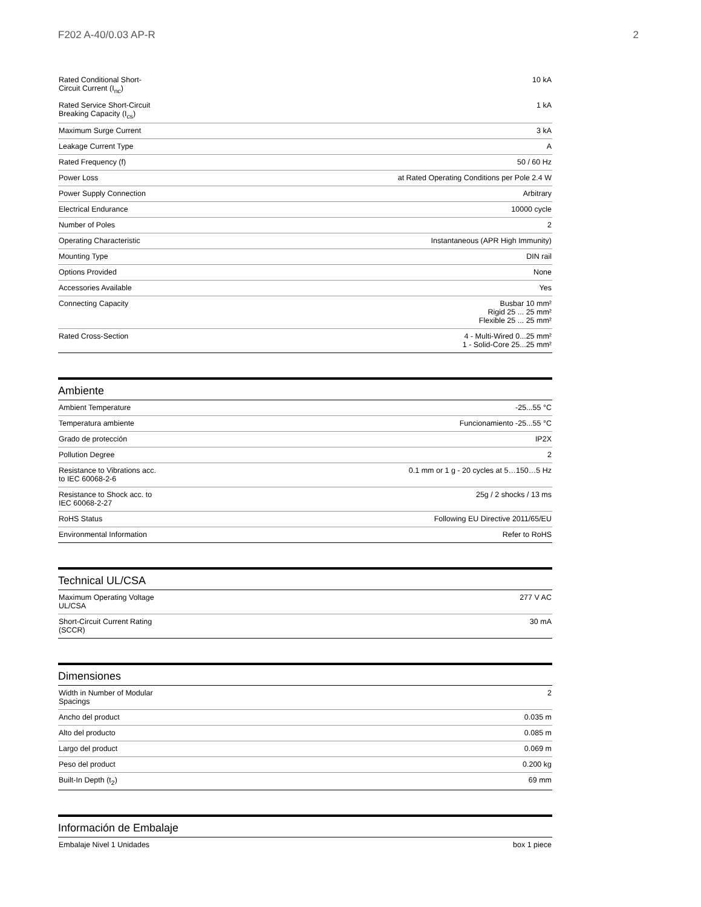F202 A-40/0.03 AP-R 2
| Rated Conditional Short-Circuit Current (I<sub>nc</sub>) | 10 kA |
| Rated Service Short-Circuit Breaking Capacity (I<sub>cs</sub>) | 1 kA |
| Maximum Surge Current | 3 kA |
| Leakage Current Type | A |
| Rated Frequency (f) | 50 / 60 Hz |
| Power Loss | at Rated Operating Conditions per Pole 2.4 W |
| Power Supply Connection | Arbitrary |
| Electrical Endurance | 10000 cycle |
| Number of Poles | 2 |
| Operating Characteristic | Instantaneous (APR High Immunity) |
| Mounting Type | DIN rail |
| Options Provided | None |
| Accessories Available | Yes |
| Connecting Capacity | Busbar 10 mm² Rigid 25 ... 25 mm² Flexible 25 ... 25 mm² |
| Rated Cross-Section | 4 - Multi-Wired 0...25 mm² 1 - Solid-Core 25...25 mm² |
Ambiente
| Ambient Temperature | -25...55 °C |
| Temperatura ambiente | Funcionamiento -25...55 °C |
| Grado de protección | IP2X |
| Pollution Degree | 2 |
| Resistance to Vibrations acc. to IEC 60068-2-6 | 0.1 mm or 1 g - 20 cycles at 5…150…5 Hz |
| Resistance to Shock acc. to IEC 60068-2-27 | 25g / 2 shocks / 13 ms |
| RoHS Status | Following EU Directive 2011/65/EU |
| Environmental Information | Refer to RoHS |
Technical UL/CSA
| Maximum Operating Voltage UL/CSA | 277 V AC |
| Short-Circuit Current Rating (SCCR) | 30 mA |
Dimensiones
| Width in Number of Modular Spacings | 2 |
| Ancho del product | 0.035 m |
| Alto del producto | 0.085 m |
| Largo del product | 0.069 m |
| Peso del product | 0.200 kg |
| Built-In Depth (t<sub>2</sub>) | 69 mm |
Información de Embalaje
| Embalaje Nivel 1 Unidades | box 1 piece |